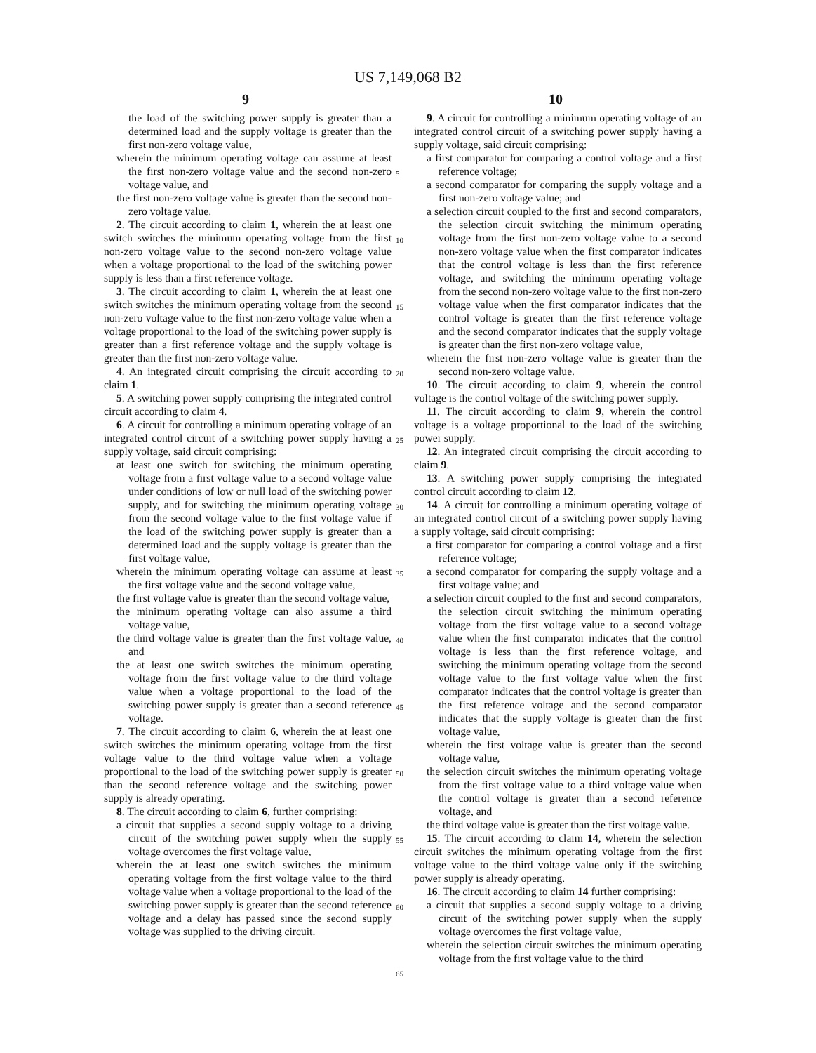US 7,149,068 B2
9 10
the load of the switching power supply is greater than a determined load and the supply voltage is greater than the first non-zero voltage value,
wherein the minimum operating voltage can assume at least the first non-zero voltage value and the second non-zero voltage value, and
the first non-zero voltage value is greater than the second non-zero voltage value.
2. The circuit according to claim 1, wherein the at least one switch switches the minimum operating voltage from the first non-zero voltage value to the second non-zero voltage value when a voltage proportional to the load of the switching power supply is less than a first reference voltage.
3. The circuit according to claim 1, wherein the at least one switch switches the minimum operating voltage from the second non-zero voltage value to the first non-zero voltage value when a voltage proportional to the load of the switching power supply is greater than a first reference voltage and the supply voltage is greater than the first non-zero voltage value.
4. An integrated circuit comprising the circuit according to claim 1.
5. A switching power supply comprising the integrated control circuit according to claim 4.
6. A circuit for controlling a minimum operating voltage of an integrated control circuit of a switching power supply having a supply voltage, said circuit comprising:
at least one switch for switching the minimum operating voltage from a first voltage value to a second voltage value under conditions of low or null load of the switching power supply, and for switching the minimum operating voltage from the second voltage value to the first voltage value if the load of the switching power supply is greater than a determined load and the supply voltage is greater than the first voltage value,
wherein the minimum operating voltage can assume at least the first voltage value and the second voltage value,
the first voltage value is greater than the second voltage value,
the minimum operating voltage can also assume a third voltage value,
the third voltage value is greater than the first voltage value, and
the at least one switch switches the minimum operating voltage from the first voltage value to the third voltage value when a voltage proportional to the load of the switching power supply is greater than a second reference voltage.
7. The circuit according to claim 6, wherein the at least one switch switches the minimum operating voltage from the first voltage value to the third voltage value when a voltage proportional to the load of the switching power supply is greater than the second reference voltage and the switching power supply is already operating.
8. The circuit according to claim 6, further comprising:
a circuit that supplies a second supply voltage to a driving circuit of the switching power supply when the supply voltage overcomes the first voltage value,
wherein the at least one switch switches the minimum operating voltage from the first voltage value to the third voltage value when a voltage proportional to the load of the switching power supply is greater than the second reference voltage and a delay has passed since the second supply voltage was supplied to the driving circuit.
5
10
15
20
25
30
35
40
45
50
55
60
65
9. A circuit for controlling a minimum operating voltage of an integrated control circuit of a switching power supply having a supply voltage, said circuit comprising:
a first comparator for comparing a control voltage and a first reference voltage;
a second comparator for comparing the supply voltage and a first non-zero voltage value; and
a selection circuit coupled to the first and second comparators, the selection circuit switching the minimum operating voltage from the first non-zero voltage value to a second non-zero voltage value when the first comparator indicates that the control voltage is less than the first reference voltage, and switching the minimum operating voltage from the second non-zero voltage value to the first non-zero voltage value when the first comparator indicates that the control voltage is greater than the first reference voltage and the second comparator indicates that the supply voltage is greater than the first non-zero voltage value,
wherein the first non-zero voltage value is greater than the second non-zero voltage value.
10. The circuit according to claim 9, wherein the control voltage is the control voltage of the switching power supply.
11. The circuit according to claim 9, wherein the control voltage is a voltage proportional to the load of the switching power supply.
12. An integrated circuit comprising the circuit according to claim 9.
13. A switching power supply comprising the integrated control circuit according to claim 12.
14. A circuit for controlling a minimum operating voltage of an integrated control circuit of a switching power supply having a supply voltage, said circuit comprising:
a first comparator for comparing a control voltage and a first reference voltage;
a second comparator for comparing the supply voltage and a first voltage value; and
a selection circuit coupled to the first and second comparators, the selection circuit switching the minimum operating voltage from the first voltage value to a second voltage value when the first comparator indicates that the control voltage is less than the first reference voltage, and switching the minimum operating voltage from the second voltage value to the first voltage value when the first comparator indicates that the control voltage is greater than the first reference voltage and the second comparator indicates that the supply voltage is greater than the first voltage value,
wherein the first voltage value is greater than the second voltage value,
the selection circuit switches the minimum operating voltage from the first voltage value to a third voltage value when the control voltage is greater than a second reference voltage, and
the third voltage value is greater than the first voltage value.
15. The circuit according to claim 14, wherein the selection circuit switches the minimum operating voltage from the first voltage value to the third voltage value only if the switching power supply is already operating.
16. The circuit according to claim 14 further comprising:
a circuit that supplies a second supply voltage to a driving circuit of the switching power supply when the supply voltage overcomes the first voltage value,
wherein the selection circuit switches the minimum operating voltage from the first voltage value to the third